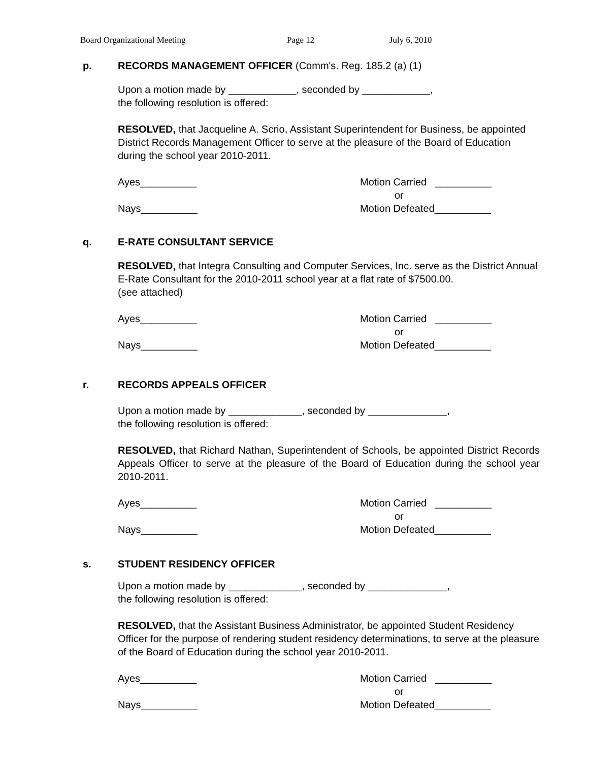Board Organizational Meeting Page 12 July 6, 2010
p. RECORDS MANAGEMENT OFFICER (Comm's. Reg. 185.2 (a) (1)
Upon a motion made by ____________, seconded by ____________,
the following resolution is offered:
RESOLVED, that Jacqueline A. Scrio, Assistant Superintendent for Business, be appointed District Records Management Officer to serve at the pleasure of the Board of Education during the school year 2010-2011.
Ayes__________
Nays__________
Motion Carried __________
or
Motion Defeated__________
q. E-RATE CONSULTANT SERVICE
RESOLVED, that Integra Consulting and Computer Services, Inc. serve as the District Annual E-Rate Consultant for the 2010-2011 school year at a flat rate of $7500.00.
(see attached)
Ayes__________
Nays__________
Motion Carried __________
or
Motion Defeated__________
r. RECORDS APPEALS OFFICER
Upon a motion made by _____________, seconded by ______________,
the following resolution is offered:
RESOLVED, that Richard Nathan, Superintendent of Schools, be appointed District Records Appeals Officer to serve at the pleasure of the Board of Education during the school year 2010-2011.
Ayes__________
Nays__________
Motion Carried __________
or
Motion Defeated__________
s. STUDENT RESIDENCY OFFICER
Upon a motion made by _____________, seconded by ______________,
the following resolution is offered:
RESOLVED, that the Assistant Business Administrator, be appointed Student Residency Officer for the purpose of rendering student residency determinations, to serve at the pleasure of the Board of Education during the school year 2010-2011.
Ayes__________
Nays__________
Motion Carried __________
or
Motion Defeated__________